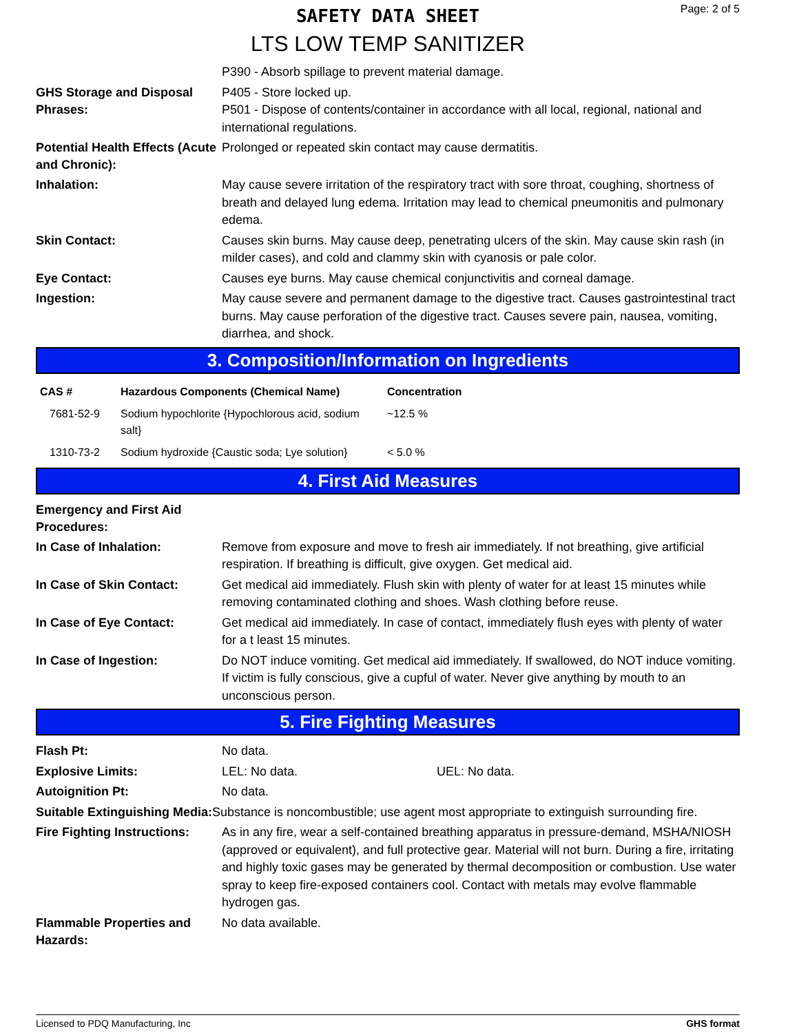SAFETY DATA SHEET
LTS LOW TEMP SANITIZER
Page: 2 of 5
P390 - Absorb spillage to prevent material damage.
GHS Storage and Disposal Phrases:
P405 - Store locked up.
P501 - Dispose of contents/container in accordance with all local, regional, national and international regulations.
Potential Health Effects (Acute and Chronic):
Prolonged or repeated skin contact may cause dermatitis.
Inhalation:
May cause severe irritation of the respiratory tract with sore throat, coughing, shortness of breath and delayed lung edema. Irritation may lead to chemical pneumonitis and pulmonary edema.
Skin Contact:
Causes skin burns. May cause deep, penetrating ulcers of the skin. May cause skin rash (in milder cases), and cold and clammy skin with cyanosis or pale color.
Eye Contact:
Causes eye burns. May cause chemical conjunctivitis and corneal damage.
Ingestion:
May cause severe and permanent damage to the digestive tract. Causes gastrointestinal tract burns. May cause perforation of the digestive tract. Causes severe pain, nausea, vomiting, diarrhea, and shock.
3. Composition/Information on Ingredients
| CAS # | Hazardous Components (Chemical Name) | Concentration |
| --- | --- | --- |
| 7681-52-9 | Sodium hypochlorite {Hypochlorous acid, sodium salt} | ~12.5 % |
| 1310-73-2 | Sodium hydroxide {Caustic soda; Lye solution} | < 5.0 % |
4. First Aid Measures
Emergency and First Aid Procedures:
In Case of Inhalation:
Remove from exposure and move to fresh air immediately. If not breathing, give artificial respiration. If breathing is difficult, give oxygen. Get medical aid.
In Case of Skin Contact:
Get medical aid immediately. Flush skin with plenty of water for at least 15 minutes while removing contaminated clothing and shoes. Wash clothing before reuse.
In Case of Eye Contact:
Get medical aid immediately. In case of contact, immediately flush eyes with plenty of water for a t least 15 minutes.
In Case of Ingestion:
Do NOT induce vomiting. Get medical aid immediately. If swallowed, do NOT induce vomiting. If victim is fully conscious, give a cupful of water. Never give anything by mouth to an unconscious person.
5. Fire Fighting Measures
Flash Pt:
No data.
Explosive Limits:
LEL: No data. UEL: No data.
Autoignition Pt:
No data.
Suitable Extinguishing Media:
Substance is noncombustible; use agent most appropriate to extinguish surrounding fire.
Fire Fighting Instructions:
As in any fire, wear a self-contained breathing apparatus in pressure-demand, MSHA/NIOSH (approved or equivalent), and full protective gear. Material will not burn. During a fire, irritating and highly toxic gases may be generated by thermal decomposition or combustion. Use water spray to keep fire-exposed containers cool. Contact with metals may evolve flammable hydrogen gas.
Flammable Properties and Hazards:
No data available.
Licensed to PDQ Manufacturing, Inc GHS format